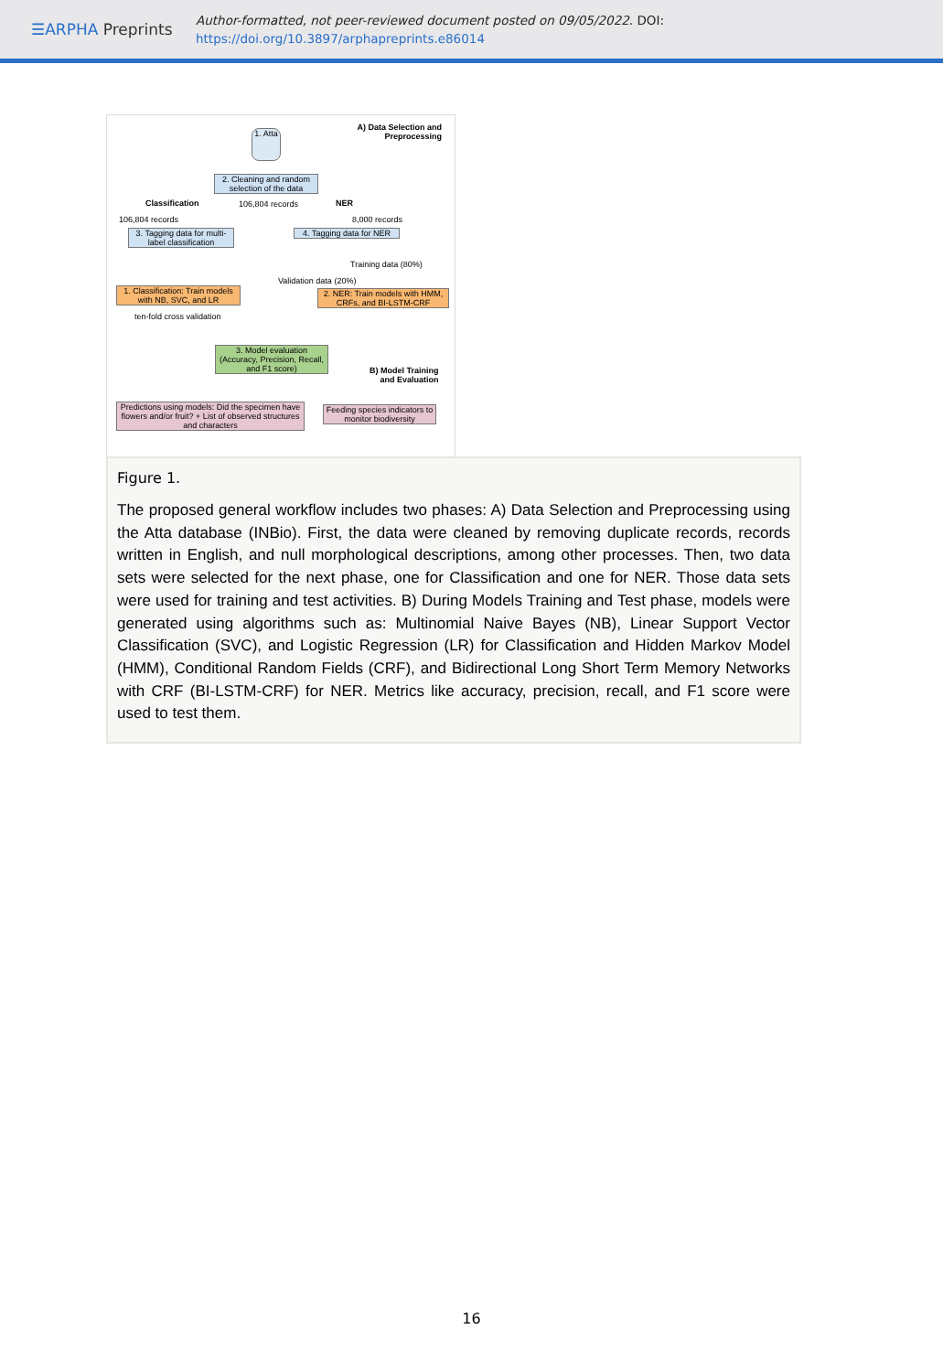☰ARPHA Preprints
Author-formatted, not peer-reviewed document posted on 09/05/2022. DOI:
https://doi.org/10.3897/arphapreprints.e86014
A) Data Selection and
Preprocessing
1. Atta
2. Cleaning and random selection of the data
Classification 106,804 records NER
106,804 records 8,000 records
3. Tagging data for multi-label classification
4. Tagging data for NER
Training data (80%)
1. Classification: Train models with NB, SVC, and LR
Validation data (20%)
2. NER: Train models with HMM, CRFs, and BI-LSTM-CRF
ten-fold cross validation
3. Model evaluation (Accuracy, Precision, Recall, and F1 score)
B) Model Training
and Evaluation
Predictions using models: Did the specimen have flowers and/or fruit? + List of observed structures and characters
Feeding species indicators to monitor biodiversity
Figure 1.
The proposed general workflow includes two phases: A) Data Selection and Preprocessing using the Atta database (INBio). First, the data were cleaned by removing duplicate records, records written in English, and null morphological descriptions, among other processes. Then, two data sets were selected for the next phase, one for Classification and one for NER. Those data sets were used for training and test activities. B) During Models Training and Test phase, models were generated using algorithms such as: Multinomial Naive Bayes (NB), Linear Support Vector Classification (SVC), and Logistic Regression (LR) for Classification and Hidden Markov Model (HMM), Conditional Random Fields (CRF), and Bidirectional Long Short Term Memory Networks with CRF (BI-LSTM-CRF) for NER. Metrics like accuracy, precision, recall, and F1 score were used to test them.
16